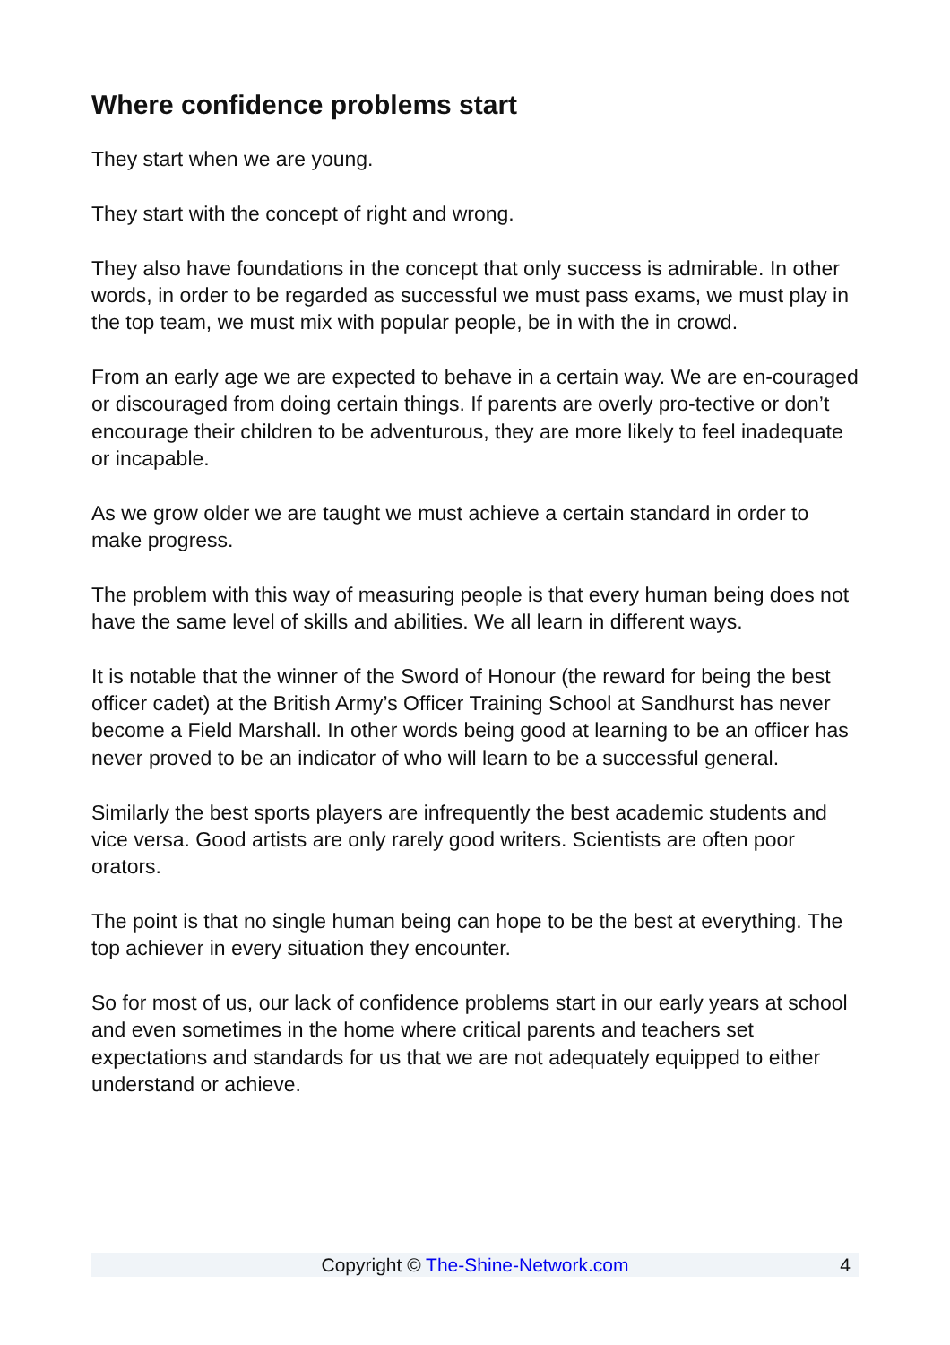Where confidence problems start
They start when we are young.
They start with the concept of right and wrong.
They also have foundations in the concept that only success is admirable. In other words, in order to be regarded as successful we must pass exams, we must play in the top team, we must mix with popular people, be in with the in crowd.
From an early age we are expected to behave in a certain way. We are en-couraged or discouraged from doing certain things. If parents are overly pro-tective or don’t encourage their children to be adventurous, they are more likely to feel inadequate or incapable.
As we grow older we are taught we must achieve a certain standard in order to make progress.
The problem with this way of measuring people is that every human being does not have the same level of skills and abilities. We all learn in different ways.
It is notable that the winner of the Sword of Honour (the reward for being the best officer cadet) at the British Army’s Officer Training School at Sandhurst has never become a Field Marshall. In other words being good at learning to be an officer has never proved to be an indicator of who will learn to be a successful general.
Similarly the best sports players are infrequently the best academic students and vice versa. Good artists are only rarely good writers. Scientists are often poor orators.
The point is that no single human being can hope to be the best at everything. The top achiever in every situation they encounter.
So for most of us, our lack of confidence problems start in our early years at school and even sometimes in the home where critical parents and teachers set expectations and standards for us that we are not adequately equipped to either understand or achieve.
Copyright © The-Shine-Network.com 4